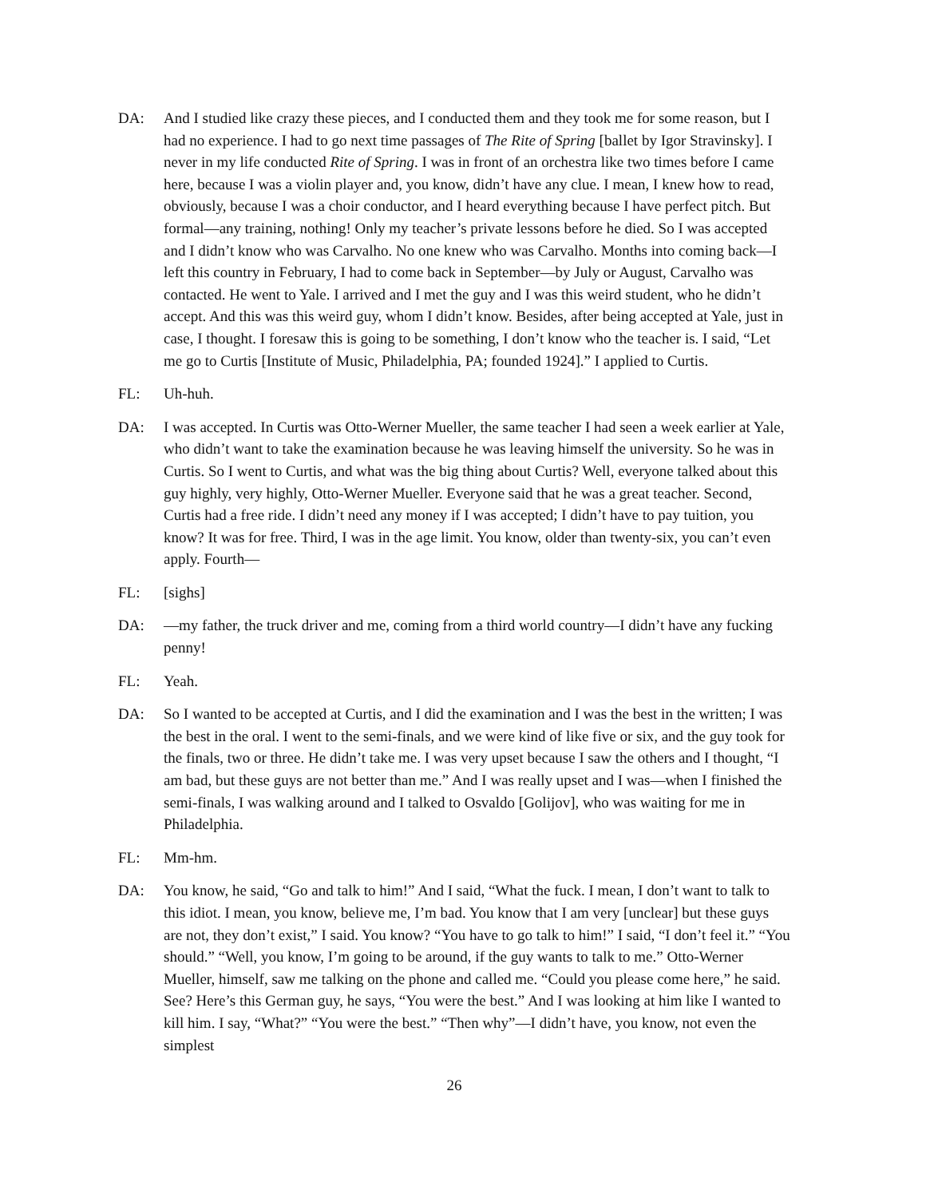DA: And I studied like crazy these pieces, and I conducted them and they took me for some reason, but I had no experience. I had to go next time passages of The Rite of Spring [ballet by Igor Stravinsky]. I never in my life conducted Rite of Spring. I was in front of an orchestra like two times before I came here, because I was a violin player and, you know, didn’t have any clue. I mean, I knew how to read, obviously, because I was a choir conductor, and I heard everything because I have perfect pitch. But formal—any training, nothing! Only my teacher’s private lessons before he died. So I was accepted and I didn’t know who was Carvalho. No one knew who was Carvalho. Months into coming back—I left this country in February, I had to come back in September—by July or August, Carvalho was contacted. He went to Yale. I arrived and I met the guy and I was this weird student, who he didn’t accept. And this was this weird guy, whom I didn’t know. Besides, after being accepted at Yale, just in case, I thought. I foresaw this is going to be something, I don’t know who the teacher is. I said, “Let me go to Curtis [Institute of Music, Philadelphia, PA; founded 1924].” I applied to Curtis.
FL: Uh-huh.
DA: I was accepted. In Curtis was Otto-Werner Mueller, the same teacher I had seen a week earlier at Yale, who didn’t want to take the examination because he was leaving himself the university. So he was in Curtis. So I went to Curtis, and what was the big thing about Curtis? Well, everyone talked about this guy highly, very highly, Otto-Werner Mueller. Everyone said that he was a great teacher. Second, Curtis had a free ride. I didn’t need any money if I was accepted; I didn’t have to pay tuition, you know? It was for free. Third, I was in the age limit. You know, older than twenty-six, you can’t even apply. Fourth—
FL: [sighs]
DA: —my father, the truck driver and me, coming from a third world country—I didn’t have any fucking penny!
FL: Yeah.
DA: So I wanted to be accepted at Curtis, and I did the examination and I was the best in the written; I was the best in the oral. I went to the semi-finals, and we were kind of like five or six, and the guy took for the finals, two or three. He didn’t take me. I was very upset because I saw the others and I thought, “I am bad, but these guys are not better than me.” And I was really upset and I was—when I finished the semi-finals, I was walking around and I talked to Osvaldo [Golijov], who was waiting for me in Philadelphia.
FL: Mm-hm.
DA: You know, he said, “Go and talk to him!” And I said, “What the fuck. I mean, I don’t want to talk to this idiot. I mean, you know, believe me, I’m bad. You know that I am very [unclear] but these guys are not, they don’t exist,” I said. You know? “You have to go talk to him!” I said, “I don’t feel it.” “You should.” “Well, you know, I’m going to be around, if the guy wants to talk to me.” Otto-Werner Mueller, himself, saw me talking on the phone and called me. “Could you please come here,” he said. See? Here’s this German guy, he says, “You were the best.” And I was looking at him like I wanted to kill him. I say, “What?” “You were the best.” “Then why”—I didn’t have, you know, not even the simplest
26